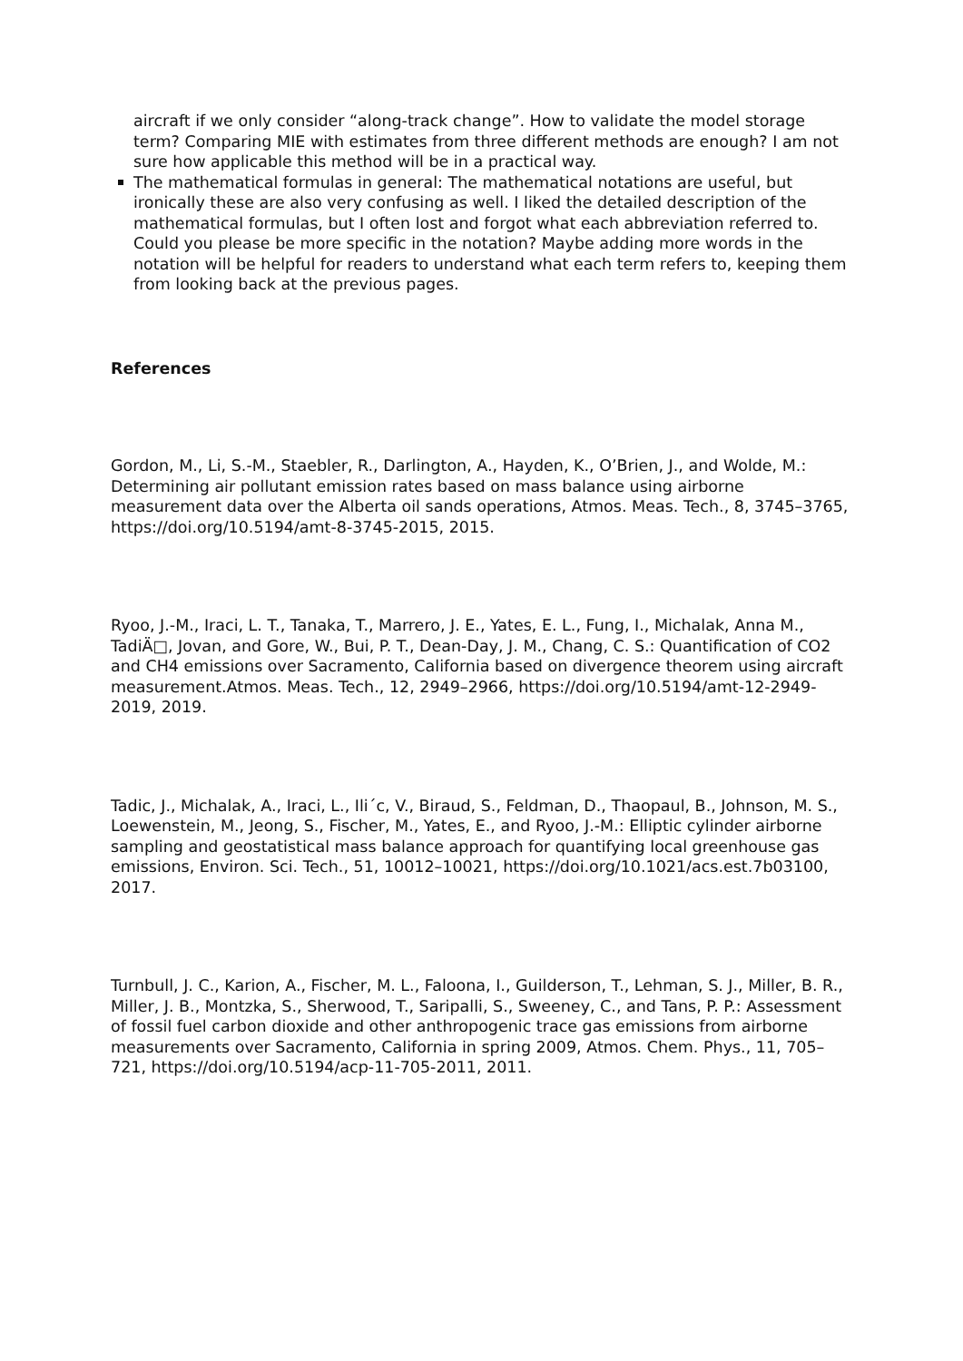aircraft if we only consider “along-track change”. How to validate the model storage term? Comparing MIE with estimates from three different methods are enough? I am not sure how applicable this method will be in a practical way.
The mathematical formulas in general: The mathematical notations are useful, but ironically these are also very confusing as well. I liked the detailed description of the mathematical formulas, but I often lost and forgot what each abbreviation referred to. Could you please be more specific in the notation? Maybe adding more words in the notation will be helpful for readers to understand what each term refers to, keeping them from looking back at the previous pages.
References
Gordon, M., Li, S.-M., Staebler, R., Darlington, A., Hayden, K., O’Brien, J., and Wolde, M.: Determining air pollutant emission rates based on mass balance using airborne measurement data over the Alberta oil sands operations, Atmos. Meas. Tech., 8, 3745–3765, https://doi.org/10.5194/amt-8-3745-2015, 2015.
Ryoo, J.-M., Iraci, L. T., Tanaka, T., Marrero, J. E., Yates, E. L., Fung, I., Michalak, Anna M., TadiÄ□, Jovan, and Gore, W., Bui, P. T., Dean-Day, J. M., Chang, C. S.: Quantification of CO2 and CH4 emissions over Sacramento, California based on divergence theorem using aircraft measurement.Atmos. Meas. Tech., 12, 2949–2966, https://doi.org/10.5194/amt-12-2949-2019, 2019.
Tadic, J., Michalak, A., Iraci, L., Ili´c, V., Biraud, S., Feldman, D., Thaopaul, B., Johnson, M. S., Loewenstein, M., Jeong, S., Fischer, M., Yates, E., and Ryoo, J.-M.: Elliptic cylinder airborne sampling and geostatistical mass balance approach for quantifying local greenhouse gas emissions, Environ. Sci. Tech., 51, 10012–10021, https://doi.org/10.1021/acs.est.7b03100, 2017.
Turnbull, J. C., Karion, A., Fischer, M. L., Faloona, I., Guilderson, T., Lehman, S. J., Miller, B. R., Miller, J. B., Montzka, S., Sherwood, T., Saripalli, S., Sweeney, C., and Tans, P. P.: Assessment of fossil fuel carbon dioxide and other anthropogenic trace gas emissions from airborne measurements over Sacramento, California in spring 2009, Atmos. Chem. Phys., 11, 705–721, https://doi.org/10.5194/acp-11-705-2011, 2011.